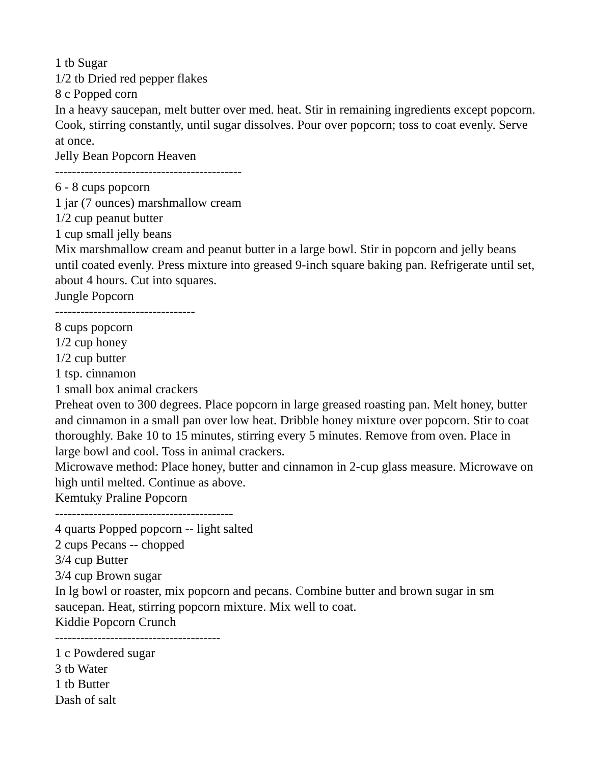1 tb Sugar
1/2 tb Dried red pepper flakes
8 c Popped corn
In a heavy saucepan, melt butter over med. heat. Stir in remaining ingredients except popcorn. Cook, stirring constantly, until sugar dissolves. Pour over popcorn; toss to coat evenly. Serve at once.
Jelly Bean Popcorn Heaven
--------------------------------------------
6 - 8 cups popcorn
1 jar (7 ounces) marshmallow cream
1/2 cup peanut butter
1 cup small jelly beans
Mix marshmallow cream and peanut butter in a large bowl. Stir in popcorn and jelly beans until coated evenly. Press mixture into greased 9-inch square baking pan. Refrigerate until set, about 4 hours. Cut into squares.
Jungle Popcorn
---------------------------------
8 cups popcorn
1/2 cup honey
1/2 cup butter
1 tsp. cinnamon
1 small box animal crackers
Preheat oven to 300 degrees. Place popcorn in large greased roasting pan. Melt honey, butter and cinnamon in a small pan over low heat. Dribble honey mixture over popcorn. Stir to coat thoroughly. Bake 10 to 15 minutes, stirring every 5 minutes. Remove from oven. Place in large bowl and cool. Toss in animal crackers.
Microwave method: Place honey, butter and cinnamon in 2-cup glass measure. Microwave on high until melted. Continue as above.
Kemtuky Praline Popcorn
------------------------------------------
4 quarts Popped popcorn -- light salted
2 cups Pecans -- chopped
3/4 cup Butter
3/4 cup Brown sugar
In lg bowl or roaster, mix popcorn and pecans. Combine butter and brown sugar in sm saucepan. Heat, stirring popcorn mixture. Mix well to coat.
Kiddie Popcorn Crunch
---------------------------------------
1 c Powdered sugar
3 tb Water
1 tb Butter
Dash of salt